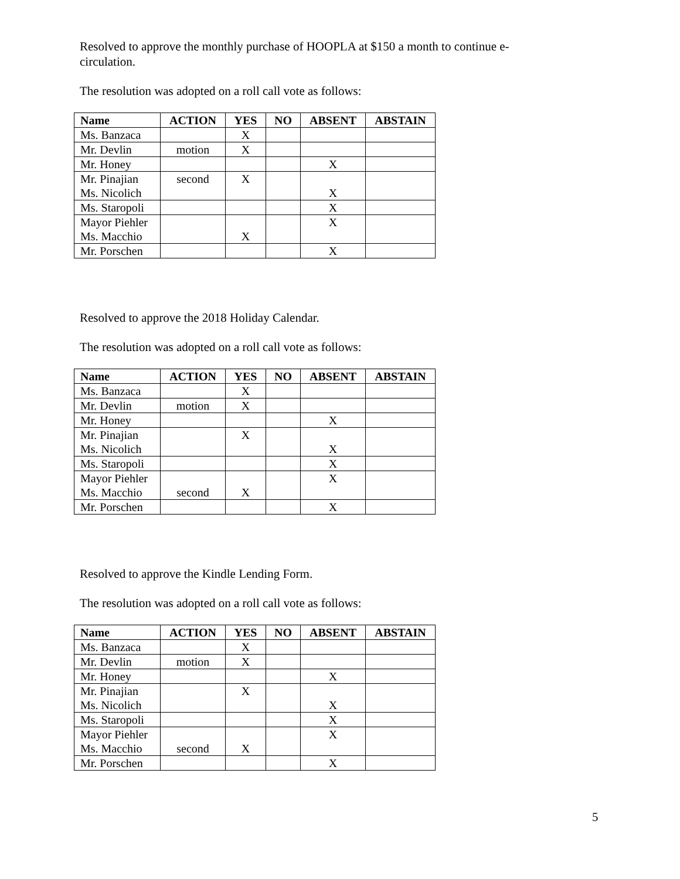Resolved to approve the monthly purchase of HOOPLA at $150 a month to continue e-circulation.
The resolution was adopted on a roll call vote as follows:
| Name | ACTION | YES | NO | ABSENT | ABSTAIN |
| --- | --- | --- | --- | --- | --- |
| Ms. Banzaca | | X | | | |
| Mr. Devlin | motion | X | | | |
| Mr. Honey | | | | X | |
| Mr. Pinajian Ms. Nicolich | second | X | | X | |
| Ms. Staropoli | | | | X | |
| Mayor Piehler Ms. Macchio | | X | | X | |
| Mr. Porschen | | | | X | |
Resolved to approve the 2018 Holiday Calendar.
The resolution was adopted on a roll call vote as follows:
| Name | ACTION | YES | NO | ABSENT | ABSTAIN |
| --- | --- | --- | --- | --- | --- |
| Ms. Banzaca | | X | | | |
| Mr. Devlin | motion | X | | | |
| Mr. Honey | | | | X | |
| Mr. Pinajian Ms. Nicolich | | X | | X | |
| Ms. Staropoli | | | | X | |
| Mayor Piehler Ms. Macchio | second | X | | X | |
| Mr. Porschen | | | | X | |
Resolved to approve the Kindle Lending Form.
The resolution was adopted on a roll call vote as follows:
| Name | ACTION | YES | NO | ABSENT | ABSTAIN |
| --- | --- | --- | --- | --- | --- |
| Ms. Banzaca | | X | | | |
| Mr. Devlin | motion | X | | | |
| Mr. Honey | | | | X | |
| Mr. Pinajian Ms. Nicolich | | X | | X | |
| Ms. Staropoli | | | | X | |
| Mayor Piehler Ms. Macchio | second | X | | X | |
| Mr. Porschen | | | | X | |
5